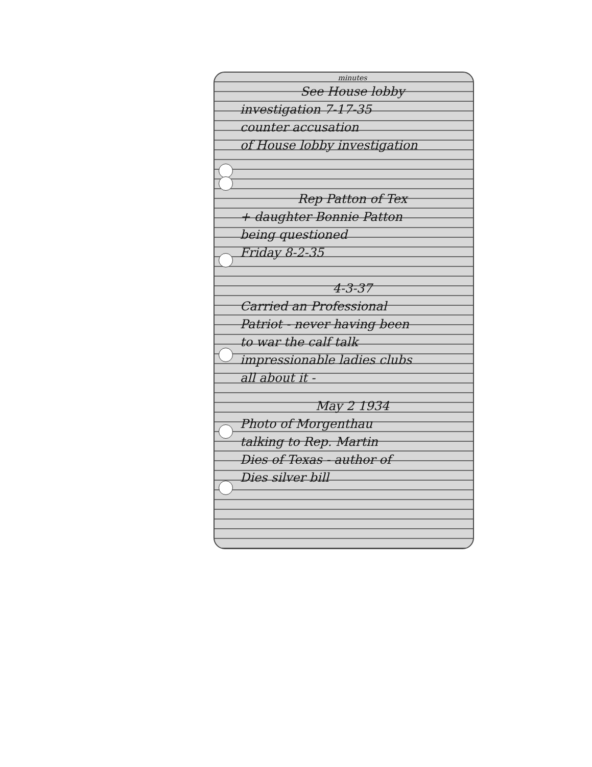minutes
See House lobby
investigation 7-17-35
counter accusation
of House lobby investigation
Rep Patton of Tex
+ daughter Bonnie Patton
being questioned
Friday 8-2-35
4-3-37
Carried an Professional
Patriot - never having been
to war the calf talk
impressionable ladies clubs
all about it -
May 2 1934
Photo of Morgenthau
talking to Rep. Martin
Dies of Texas - author of
Dies silver bill